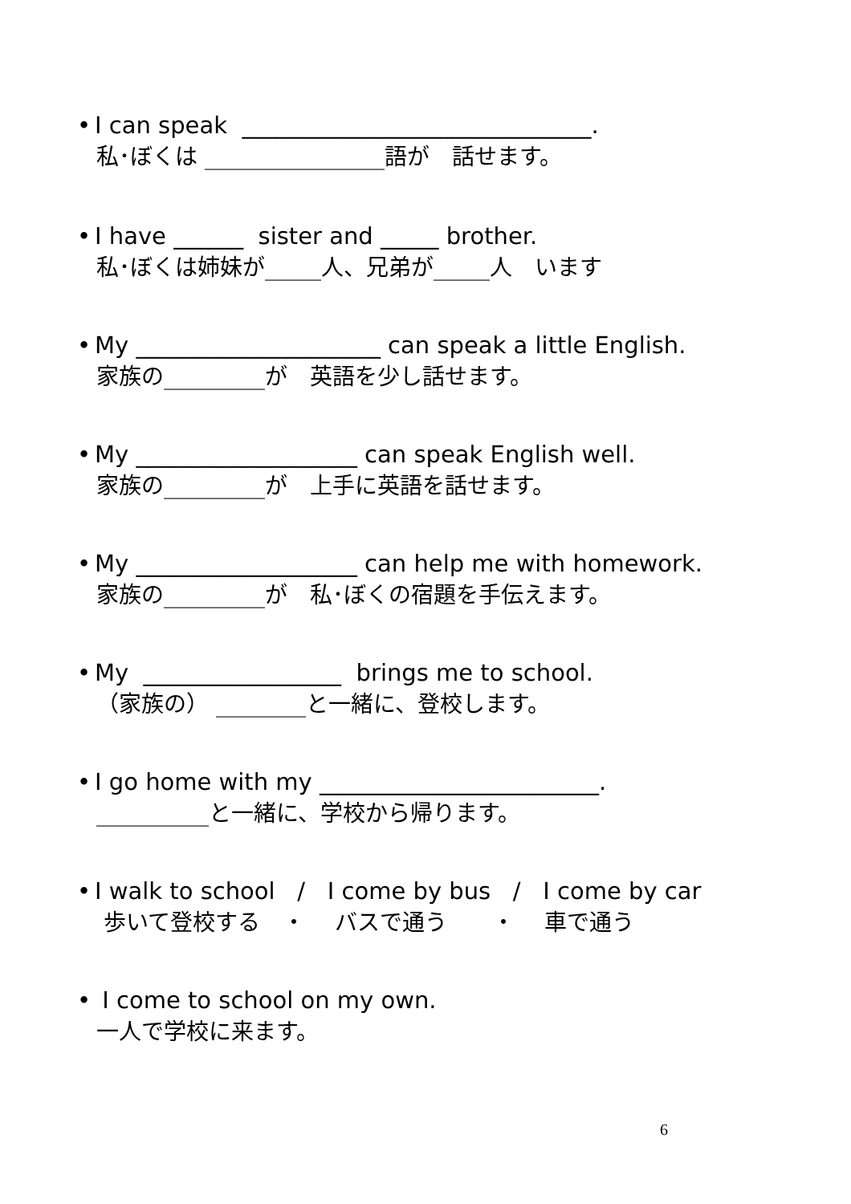• I can speak ______________________________.
私･ぼくは ________________語が　話せます。
• I have ______ sister and _____ brother.
私･ぼくは姉妹が_____人、兄弟が_____人　います
• My _____________________ can speak a little English.
家族の_________が　英語を少し話せます。
• My ___________________ can speak English well.
家族の_________が　上手に英語を話せます。
• My ___________________ can help me with homework.
家族の_________が　私･ぼくの宿題を手伝えます。
• My _________________ brings me to school.
（家族の） ________と一緒に、登校します。
• I go home with my ________________________.
__________と一緒に、学校から帰ります。
• I walk to school / I come by bus / I come by car
歩いて登校する　・　 バスで通う　　・　 車で通う
• I come to school on my own.
一人で学校に来ます。
6